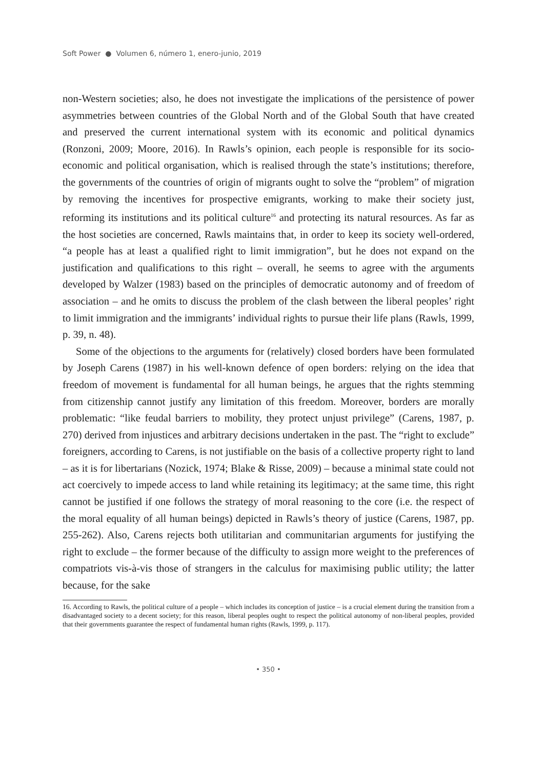Soft Power ● Volumen 6, número 1, enero-junio, 2019
non-Western societies; also, he does not investigate the implications of the persistence of power asymmetries between countries of the Global North and of the Global South that have created and preserved the current international system with its economic and political dynamics (Ronzoni, 2009; Moore, 2016). In Rawls’s opinion, each people is responsible for its socio-economic and political organisation, which is realised through the state’s institutions; therefore, the governments of the countries of origin of migrants ought to solve the “problem” of migration by removing the incentives for prospective emigrants, working to make their society just, reforming its institutions and its political culture<sup>16</sup> and protecting its natural resources. As far as the host societies are concerned, Rawls maintains that, in order to keep its society well-ordered, “a people has at least a qualified right to limit immigration”, but he does not expand on the justification and qualifications to this right – overall, he seems to agree with the arguments developed by Walzer (1983) based on the principles of democratic autonomy and of freedom of association – and he omits to discuss the problem of the clash between the liberal peoples’ right to limit immigration and the immigrants’ individual rights to pursue their life plans (Rawls, 1999, p. 39, n. 48).
Some of the objections to the arguments for (relatively) closed borders have been formulated by Joseph Carens (1987) in his well-known defence of open borders: relying on the idea that freedom of movement is fundamental for all human beings, he argues that the rights stemming from citizenship cannot justify any limitation of this freedom. Moreover, borders are morally problematic: “like feudal barriers to mobility, they protect unjust privilege” (Carens, 1987, p. 270) derived from injustices and arbitrary decisions undertaken in the past. The “right to exclude” foreigners, according to Carens, is not justifiable on the basis of a collective property right to land – as it is for libertarians (Nozick, 1974; Blake & Risse, 2009) – because a minimal state could not act coercively to impede access to land while retaining its legitimacy; at the same time, this right cannot be justified if one follows the strategy of moral reasoning to the core (i.e. the respect of the moral equality of all human beings) depicted in Rawls’s theory of justice (Carens, 1987, pp. 255-262). Also, Carens rejects both utilitarian and communitarian arguments for justifying the right to exclude – the former because of the difficulty to assign more weight to the preferences of compatriots vis-à-vis those of strangers in the calculus for maximising public utility; the latter because, for the sake
16. According to Rawls, the political culture of a people – which includes its conception of justice – is a crucial element during the transition from a disadvantaged society to a decent society; for this reason, liberal peoples ought to respect the political autonomy of non-liberal peoples, provided that their governments guarantee the respect of fundamental human rights (Rawls, 1999, p. 117).
• 350 •